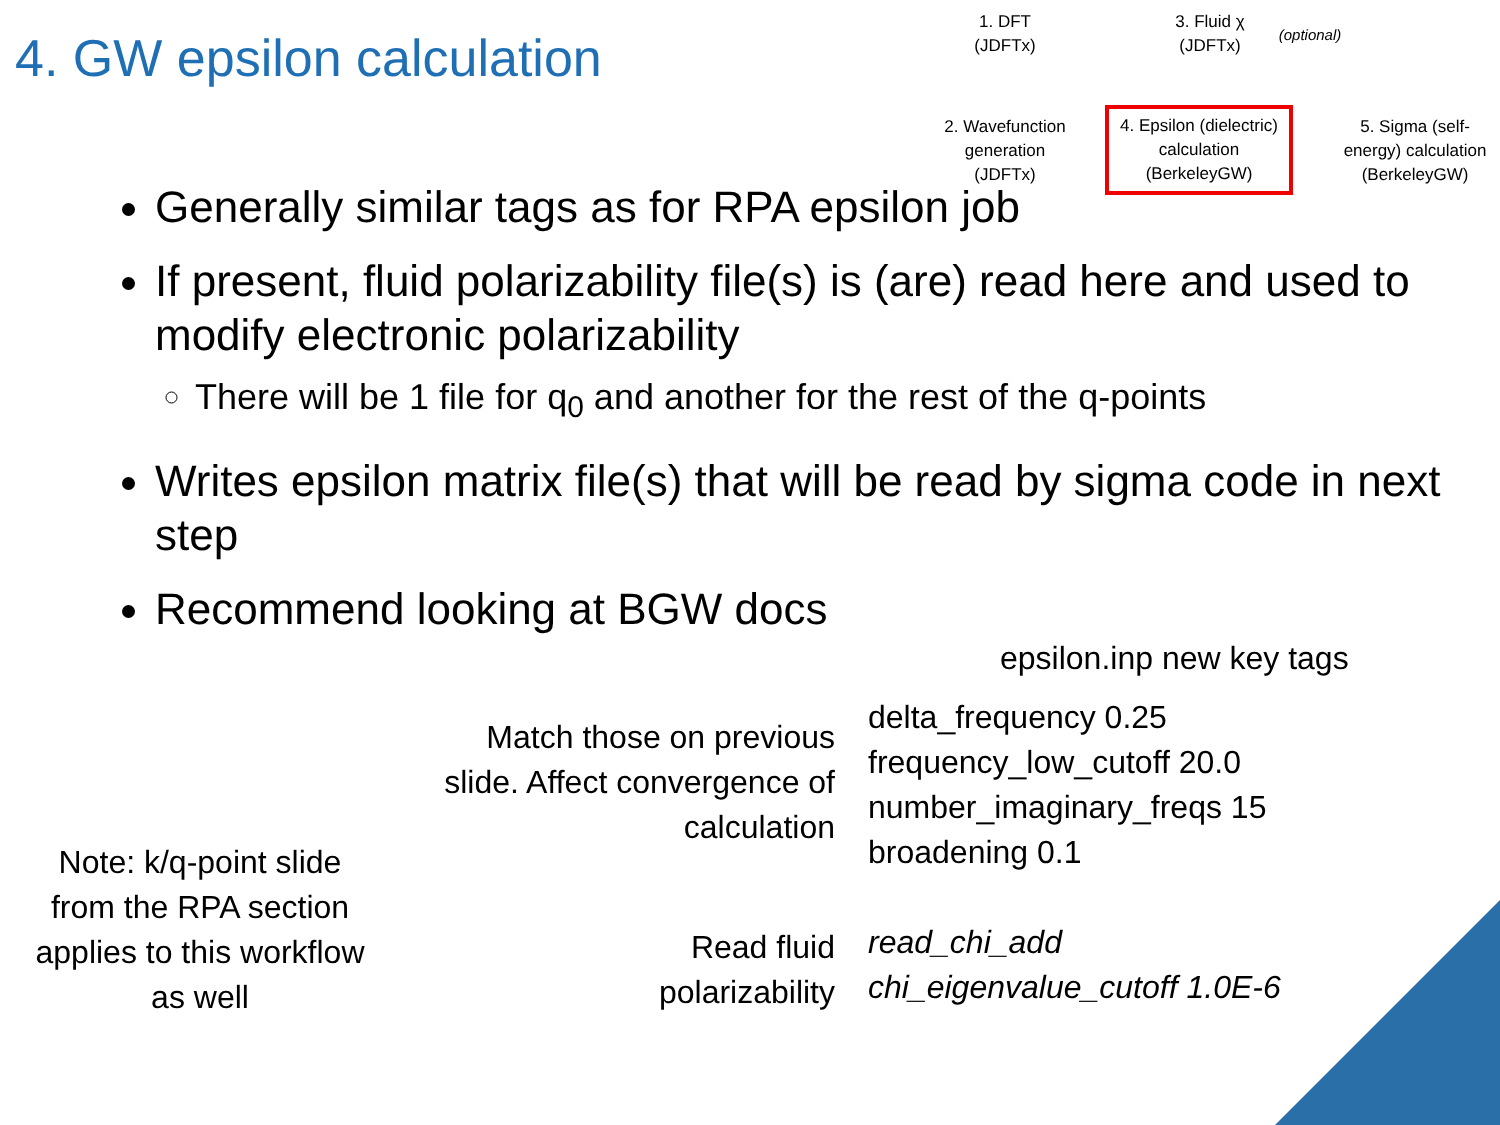4. GW epsilon calculation
1. DFT
(JDFTx)
3. Fluid χ
(JDFTx)
(optional)
2. Wavefunction
generation
(JDFTx)
4. Epsilon (dielectric)
calculation
(BerkeleyGW)
5. Sigma (self-
energy) calculation
(BerkeleyGW)
Generally similar tags as for RPA epsilon job
If present, fluid polarizability file(s) is (are) read here and used to modify electronic polarizability
There will be 1 file for q<sub>0</sub> and another for the rest of the q-points
Writes epsilon matrix file(s) that will be read by sigma code in next step
Recommend looking at BGW docs
epsilon.inp new key tags
Match those on previous slide. Affect convergence of calculation
delta_frequency 0.25
frequency_low_cutoff 20.0
number_imaginary_freqs 15
broadening 0.1
Read fluid polarizability
read_chi_add
chi_eigenvalue_cutoff 1.0E-6
Note: k/q-point slide from the RPA section applies to this workflow as well